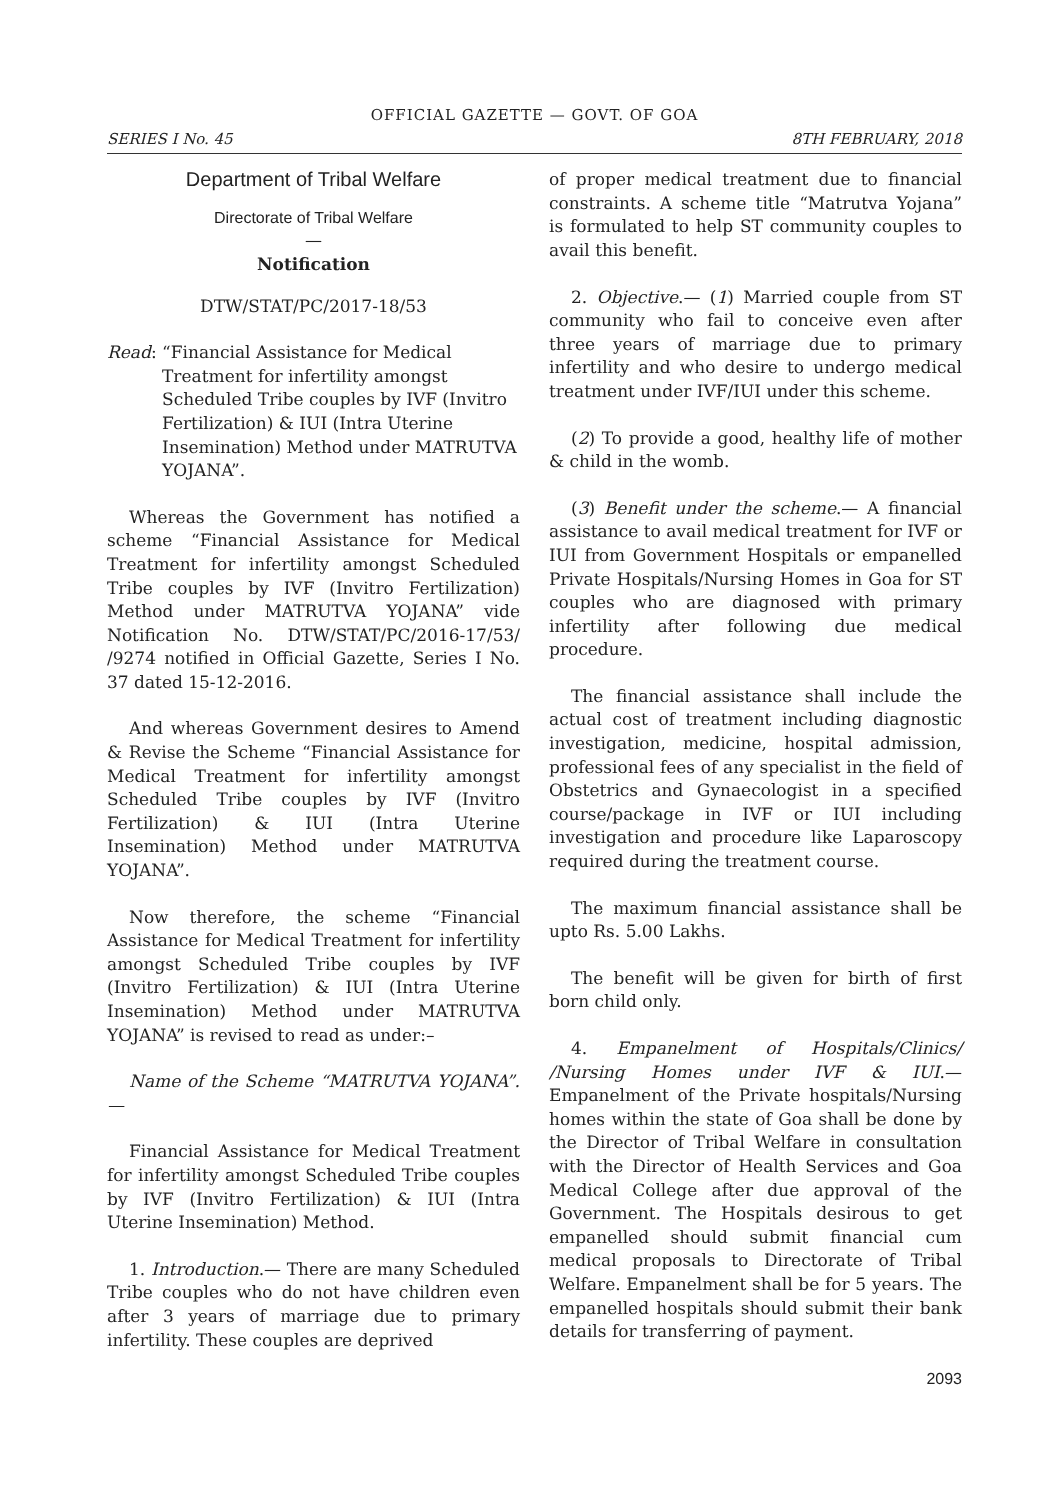OFFICIAL GAZETTE — GOVT. OF GOA
SERIES I No. 45 8TH FEBRUARY, 2018
Department of Tribal Welfare
Directorate of Tribal Welfare
—
Notification
DTW/STAT/PC/2017-18/53
Read: “Financial Assistance for Medical Treatment for infertility amongst Scheduled Tribe couples by IVF (Invitro Fertilization) & IUI (Intra Uterine Insemination) Method under MATRUTVA YOJANA”.
Whereas the Government has notified a scheme “Financial Assistance for Medical Treatment for infertility amongst Scheduled Tribe couples by IVF (Invitro Fertilization) Method under MATRUTVA YOJANA” vide Notification No. DTW/STAT/PC/2016-17/53/ /9274 notified in Official Gazette, Series I No. 37 dated 15-12-2016.
And whereas Government desires to Amend & Revise the Scheme “Financial Assistance for Medical Treatment for infertility amongst Scheduled Tribe couples by IVF (Invitro Fertilization) & IUI (Intra Uterine Insemination) Method under MATRUTVA YOJANA”.
Now therefore, the scheme “Financial Assistance for Medical Treatment for infertility amongst Scheduled Tribe couples by IVF (Invitro Fertilization) & IUI (Intra Uterine Insemination) Method under MATRUTVA YOJANA” is revised to read as under:–
Name of the Scheme “MATRUTVA YOJANA”.—
Financial Assistance for Medical Treatment for infertility amongst Scheduled Tribe couples by IVF (Invitro Fertilization) & IUI (Intra Uterine Insemination) Method.
1. Introduction.— There are many Scheduled Tribe couples who do not have children even after 3 years of marriage due to primary infertility. These couples are deprived
of proper medical treatment due to financial constraints. A scheme title “Matrutva Yojana” is formulated to help ST community couples to avail this benefit.
2. Objective.— (1) Married couple from ST community who fail to conceive even after three years of marriage due to primary infertility and who desire to undergo medical treatment under IVF/IUI under this scheme.
(2) To provide a good, healthy life of mother & child in the womb.
(3) Benefit under the scheme.— A financial assistance to avail medical treatment for IVF or IUI from Government Hospitals or empanelled Private Hospitals/Nursing Homes in Goa for ST couples who are diagnosed with primary infertility after following due medical procedure.
The financial assistance shall include the actual cost of treatment including diagnostic investigation, medicine, hospital admission, professional fees of any specialist in the field of Obstetrics and Gynaecologist in a specified course/package in IVF or IUI including investigation and procedure like Laparoscopy required during the treatment course.
The maximum financial assistance shall be upto Rs. 5.00 Lakhs.
The benefit will be given for birth of first born child only.
4. Empanelment of Hospitals/Clinics/ /Nursing Homes under IVF & IUI.— Empanelment of the Private hospitals/Nursing homes within the state of Goa shall be done by the Director of Tribal Welfare in consultation with the Director of Health Services and Goa Medical College after due approval of the Government. The Hospitals desirous to get empanelled should submit financial cum medical proposals to Directorate of Tribal Welfare. Empanelment shall be for 5 years. The empanelled hospitals should submit their bank details for transferring of payment.
2093